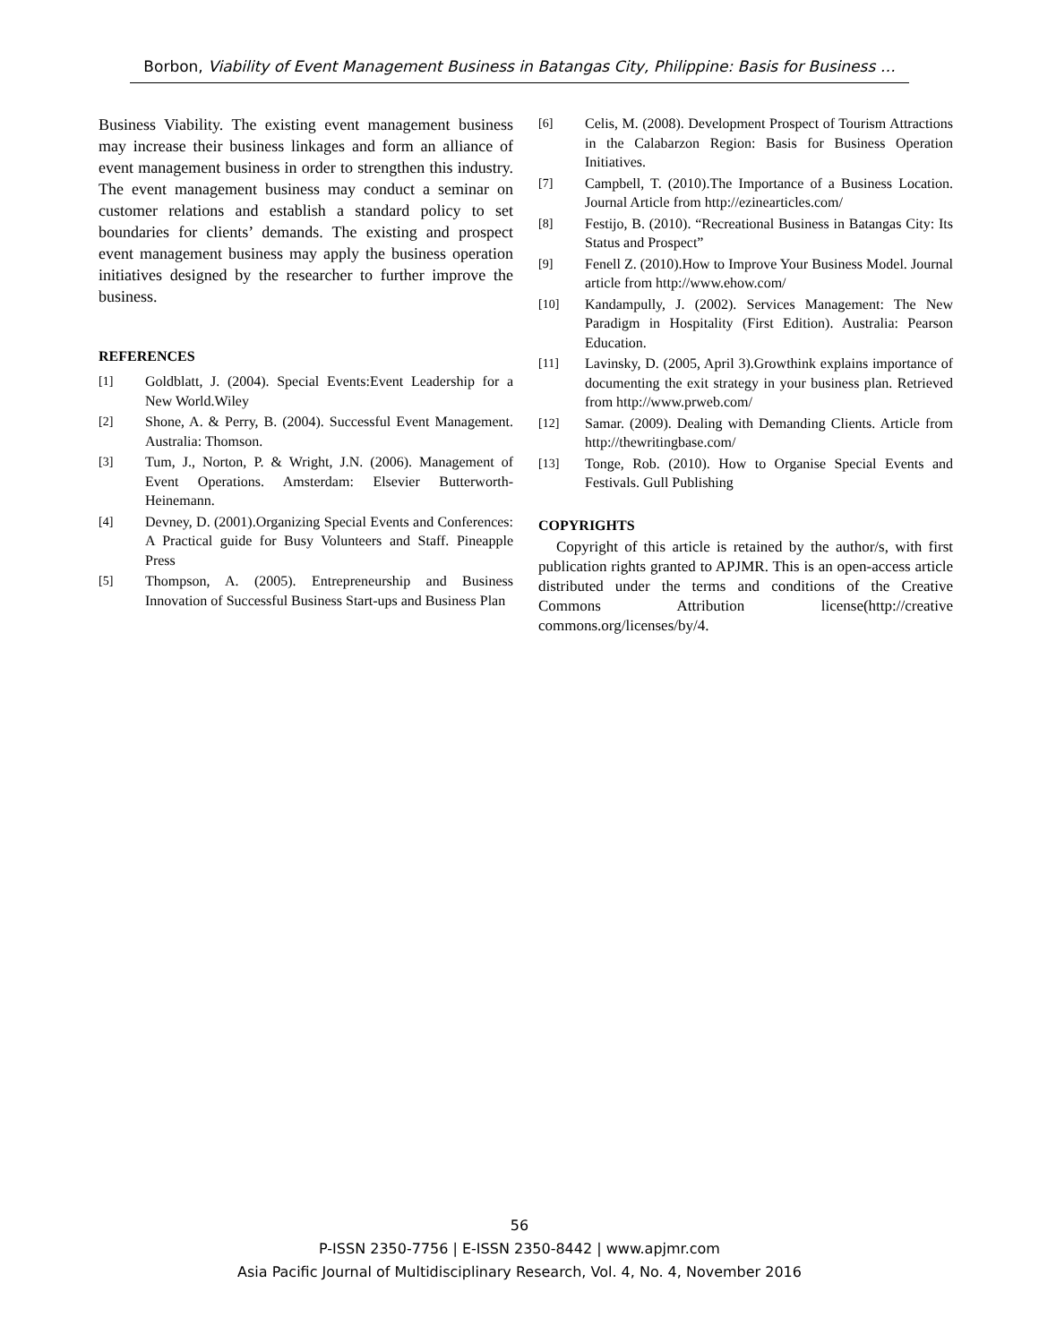Borbon, Viability of Event Management Business in Batangas City, Philippine: Basis for Business …
Business Viability. The existing event management business may increase their business linkages and form an alliance of event management business in order to strengthen this industry. The event management business may conduct a seminar on customer relations and establish a standard policy to set boundaries for clients’ demands. The existing and prospect event management business may apply the business operation initiatives designed by the researcher to further improve the business.
REFERENCES
[1] Goldblatt, J. (2004). Special Events:Event Leadership for a New World.Wiley
[2] Shone, A. & Perry, B. (2004). Successful Event Management. Australia: Thomson.
[3] Tum, J., Norton, P. & Wright, J.N. (2006). Management of Event Operations. Amsterdam: Elsevier Butterworth-Heinemann.
[4] Devney, D. (2001).Organizing Special Events and Conferences: A Practical guide for Busy Volunteers and Staff. Pineapple Press
[5] Thompson, A. (2005). Entrepreneurship and Business Innovation of Successful Business Start-ups and Business Plan
[6] Celis, M. (2008). Development Prospect of Tourism Attractions in the Calabarzon Region: Basis for Business Operation Initiatives.
[7] Campbell, T. (2010).The Importance of a Business Location. Journal Article from http://ezinearticles.com/
[8] Festijo, B. (2010). “Recreational Business in Batangas City: Its Status and Prospect”
[9] Fenell Z. (2010).How to Improve Your Business Model. Journal article from http://www.ehow.com/
[10] Kandampully, J. (2002). Services Management: The New Paradigm in Hospitality (First Edition). Australia: Pearson Education.
[11] Lavinsky, D. (2005, April 3).Growthink explains importance of documenting the exit strategy in your business plan. Retrieved from http://www.prweb.com/
[12] Samar. (2009). Dealing with Demanding Clients. Article from http://thewritingbase.com/
[13] Tonge, Rob. (2010). How to Organise Special Events and Festivals. Gull Publishing
COPYRIGHTS
Copyright of this article is retained by the author/s, with first publication rights granted to APJMR. This is an open-access article distributed under the terms and conditions of the Creative Commons Attribution license(http://creative commons.org/licenses/by/4.
56
P-ISSN 2350-7756 | E-ISSN 2350-8442 | www.apjmr.com
Asia Pacific Journal of Multidisciplinary Research, Vol. 4, No. 4, November 2016